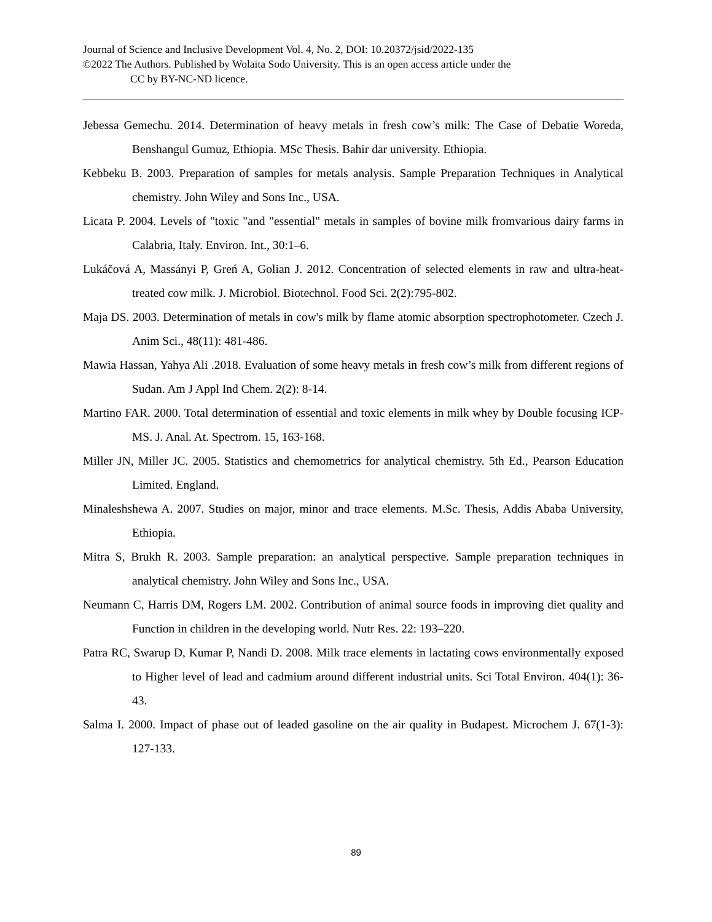Journal of Science and Inclusive Development Vol. 4, No. 2, DOI: 10.20372/jsid/2022-135
©2022 The Authors. Published by Wolaita Sodo University. This is an open access article under the
CC by BY-NC-ND licence.
Jebessa Gemechu. 2014. Determination of heavy metals in fresh cow’s milk: The Case of Debatie Woreda, Benshangul Gumuz, Ethiopia. MSc Thesis. Bahir dar university. Ethiopia.
Kebbeku B. 2003. Preparation of samples for metals analysis. Sample Preparation Techniques in Analytical chemistry. John Wiley and Sons Inc., USA.
Licata P. 2004. Levels of "toxic "and "essential" metals in samples of bovine milk fromvarious dairy farms in Calabria, Italy. Environ. Int., 30:1–6.
Lukáčová A, Massányi P, Greń A, Golian J. 2012. Concentration of selected elements in raw and ultra-heat-treated cow milk. J. Microbiol. Biotechnol. Food Sci. 2(2):795-802.
Maja DS. 2003. Determination of metals in cow's milk by flame atomic absorption spectrophotometer. Czech J. Anim Sci., 48(11): 481-486.
Mawia Hassan, Yahya Ali .2018. Evaluation of some heavy metals in fresh cow’s milk from different regions of Sudan. Am J Appl Ind Chem. 2(2): 8-14.
Martino FAR. 2000. Total determination of essential and toxic elements in milk whey by Double focusing ICP-MS. J. Anal. At. Spectrom. 15, 163-168.
Miller JN, Miller JC. 2005. Statistics and chemometrics for analytical chemistry. 5th Ed., Pearson Education Limited. England.
Minaleshshewa A. 2007. Studies on major, minor and trace elements. M.Sc. Thesis, Addis Ababa University, Ethiopia.
Mitra S, Brukh R. 2003. Sample preparation: an analytical perspective. Sample preparation techniques in analytical chemistry. John Wiley and Sons Inc., USA.
Neumann C, Harris DM, Rogers LM. 2002. Contribution of animal source foods in improving diet quality and Function in children in the developing world. Nutr Res. 22: 193–220.
Patra RC, Swarup D, Kumar P, Nandi D. 2008. Milk trace elements in lactating cows environmentally exposed to Higher level of lead and cadmium around different industrial units. Sci Total Environ. 404(1): 36-43.
Salma I. 2000. Impact of phase out of leaded gasoline on the air quality in Budapest. Microchem J. 67(1-3): 127-133.
89